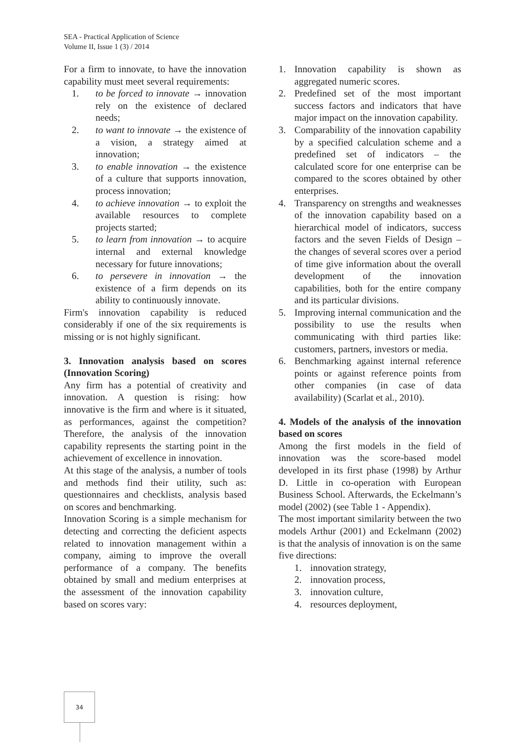SEA - Practical Application of Science
Volume II, Issue 1 (3) / 2014
For a firm to innovate, to have the innovation capability must meet several requirements:
1. to be forced to innovate → innovation rely on the existence of declared needs;
2. to want to innovate → the existence of a vision, a strategy aimed at innovation;
3. to enable innovation → the existence of a culture that supports innovation, process innovation;
4. to achieve innovation → to exploit the available resources to complete projects started;
5. to learn from innovation → to acquire internal and external knowledge necessary for future innovations;
6. to persevere in innovation → the existence of a firm depends on its ability to continuously innovate.
Firm's innovation capability is reduced considerably if one of the six requirements is missing or is not highly significant.
3. Innovation analysis based on scores (Innovation Scoring)
Any firm has a potential of creativity and innovation. A question is rising: how innovative is the firm and where is it situated, as performances, against the competition? Therefore, the analysis of the innovation capability represents the starting point in the achievement of excellence in innovation.
At this stage of the analysis, a number of tools and methods find their utility, such as: questionnaires and checklists, analysis based on scores and benchmarking.
Innovation Scoring is a simple mechanism for detecting and correcting the deficient aspects related to innovation management within a company, aiming to improve the overall performance of a company. The benefits obtained by small and medium enterprises at the assessment of the innovation capability based on scores vary:
1. Innovation capability is shown as aggregated numeric scores.
2. Predefined set of the most important success factors and indicators that have major impact on the innovation capability.
3. Comparability of the innovation capability by a specified calculation scheme and a predefined set of indicators – the calculated score for one enterprise can be compared to the scores obtained by other enterprises.
4. Transparency on strengths and weaknesses of the innovation capability based on a hierarchical model of indicators, success factors and the seven Fields of Design – the changes of several scores over a period of time give information about the overall development of the innovation capabilities, both for the entire company and its particular divisions.
5. Improving internal communication and the possibility to use the results when communicating with third parties like: customers, partners, investors or media.
6. Benchmarking against internal reference points or against reference points from other companies (in case of data availability) (Scarlat et al., 2010).
4. Models of the analysis of the innovation based on scores
Among the first models in the field of innovation was the score-based model developed in its first phase (1998) by Arthur D. Little in co-operation with European Business School. Afterwards, the Eckelmann’s model (2002) (see Table 1 - Appendix).
The most important similarity between the two models Arthur (2001) and Eckelmann (2002) is that the analysis of innovation is on the same five directions:
1. innovation strategy,
2. innovation process,
3. innovation culture,
4. resources deployment,
34